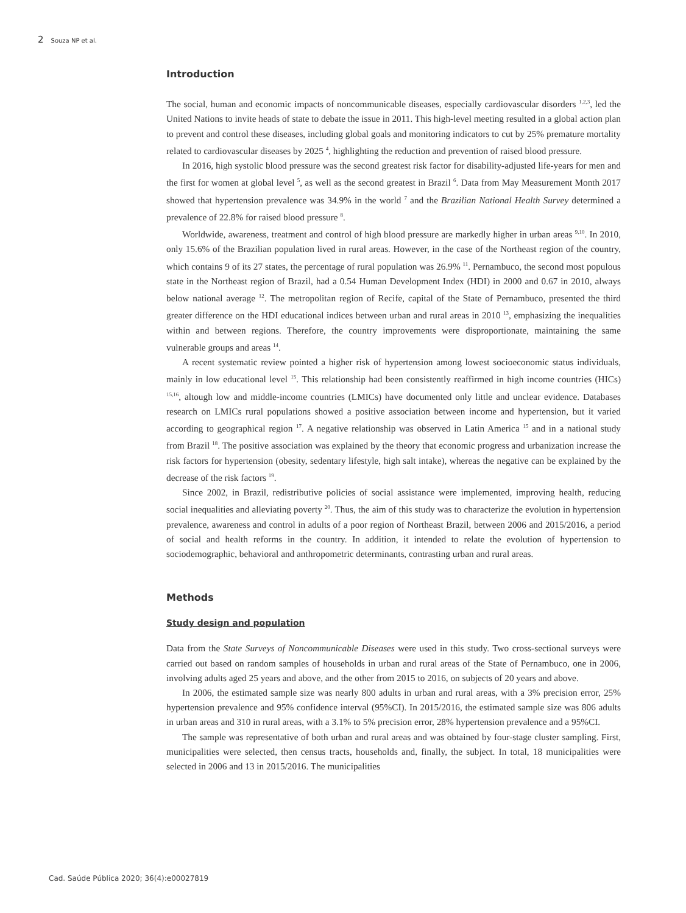2 Souza NP et al.
Introduction
The social, human and economic impacts of noncommunicable diseases, especially cardiovascular disorders <sup>1,2,3</sup>, led the United Nations to invite heads of state to debate the issue in 2011. This high-level meeting resulted in a global action plan to prevent and control these diseases, including global goals and monitoring indicators to cut by 25% premature mortality related to cardiovascular diseases by 2025 <sup>4</sup>, highlighting the reduction and prevention of raised blood pressure.
In 2016, high systolic blood pressure was the second greatest risk factor for disability-adjusted life-years for men and the first for women at global level <sup>5</sup>, as well as the second greatest in Brazil <sup>6</sup>. Data from May Measurement Month 2017 showed that hypertension prevalence was 34.9% in the world <sup>7</sup> and the Brazilian National Health Survey determined a prevalence of 22.8% for raised blood pressure <sup>8</sup>.
Worldwide, awareness, treatment and control of high blood pressure are markedly higher in urban areas <sup>9,10</sup>. In 2010, only 15.6% of the Brazilian population lived in rural areas. However, in the case of the Northeast region of the country, which contains 9 of its 27 states, the percentage of rural population was 26.9% <sup>11</sup>. Pernambuco, the second most populous state in the Northeast region of Brazil, had a 0.54 Human Development Index (HDI) in 2000 and 0.67 in 2010, always below national average <sup>12</sup>. The metropolitan region of Recife, capital of the State of Pernambuco, presented the third greater difference on the HDI educational indices between urban and rural areas in 2010 <sup>13</sup>, emphasizing the inequalities within and between regions. Therefore, the country improvements were disproportionate, maintaining the same vulnerable groups and areas <sup>14</sup>.
A recent systematic review pointed a higher risk of hypertension among lowest socioeconomic status individuals, mainly in low educational level <sup>15</sup>. This relationship had been consistently reaffirmed in high income countries (HICs) <sup>15,16</sup>, altough low and middle-income countries (LMICs) have documented only little and unclear evidence. Databases research on LMICs rural populations showed a positive association between income and hypertension, but it varied according to geographical region <sup>17</sup>. A negative relationship was observed in Latin America <sup>15</sup> and in a national study from Brazil <sup>18</sup>. The positive association was explained by the theory that economic progress and urbanization increase the risk factors for hypertension (obesity, sedentary lifestyle, high salt intake), whereas the negative can be explained by the decrease of the risk factors <sup>19</sup>.
Since 2002, in Brazil, redistributive policies of social assistance were implemented, improving health, reducing social inequalities and alleviating poverty <sup>20</sup>. Thus, the aim of this study was to characterize the evolution in hypertension prevalence, awareness and control in adults of a poor region of Northeast Brazil, between 2006 and 2015/2016, a period of social and health reforms in the country. In addition, it intended to relate the evolution of hypertension to sociodemographic, behavioral and anthropometric determinants, contrasting urban and rural areas.
Methods
Study design and population
Data from the State Surveys of Noncommunicable Diseases were used in this study. Two cross-sectional surveys were carried out based on random samples of households in urban and rural areas of the State of Pernambuco, one in 2006, involving adults aged 25 years and above, and the other from 2015 to 2016, on subjects of 20 years and above.
In 2006, the estimated sample size was nearly 800 adults in urban and rural areas, with a 3% precision error, 25% hypertension prevalence and 95% confidence interval (95%CI). In 2015/2016, the estimated sample size was 806 adults in urban areas and 310 in rural areas, with a 3.1% to 5% precision error, 28% hypertension prevalence and a 95%CI.
The sample was representative of both urban and rural areas and was obtained by four-stage cluster sampling. First, municipalities were selected, then census tracts, households and, finally, the subject. In total, 18 municipalities were selected in 2006 and 13 in 2015/2016. The municipalities
Cad. Saúde Pública 2020; 36(4):e00027819